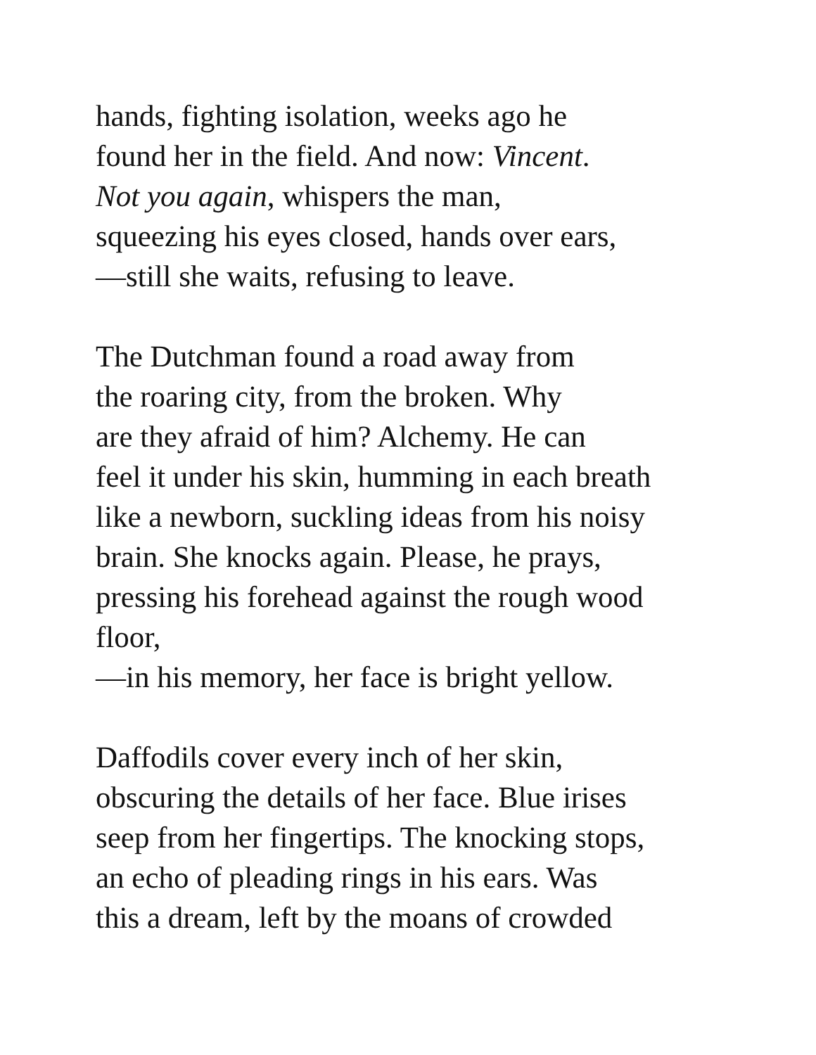hands, fighting isolation, weeks ago he
found her in the field. And now: Vincent.
Not you again, whispers the man,
squeezing his eyes closed, hands over ears,
—still she waits, refusing to leave.
The Dutchman found a road away from
the roaring city, from the broken. Why
are they afraid of him? Alchemy. He can
feel it under his skin, humming in each breath
like a newborn, suckling ideas from his noisy
brain. She knocks again. Please, he prays,
pressing his forehead against the rough wood
floor,
—in his memory, her face is bright yellow.
Daffodils cover every inch of her skin,
obscuring the details of her face. Blue irises
seep from her fingertips. The knocking stops,
an echo of pleading rings in his ears. Was
this a dream, left by the moans of crowded